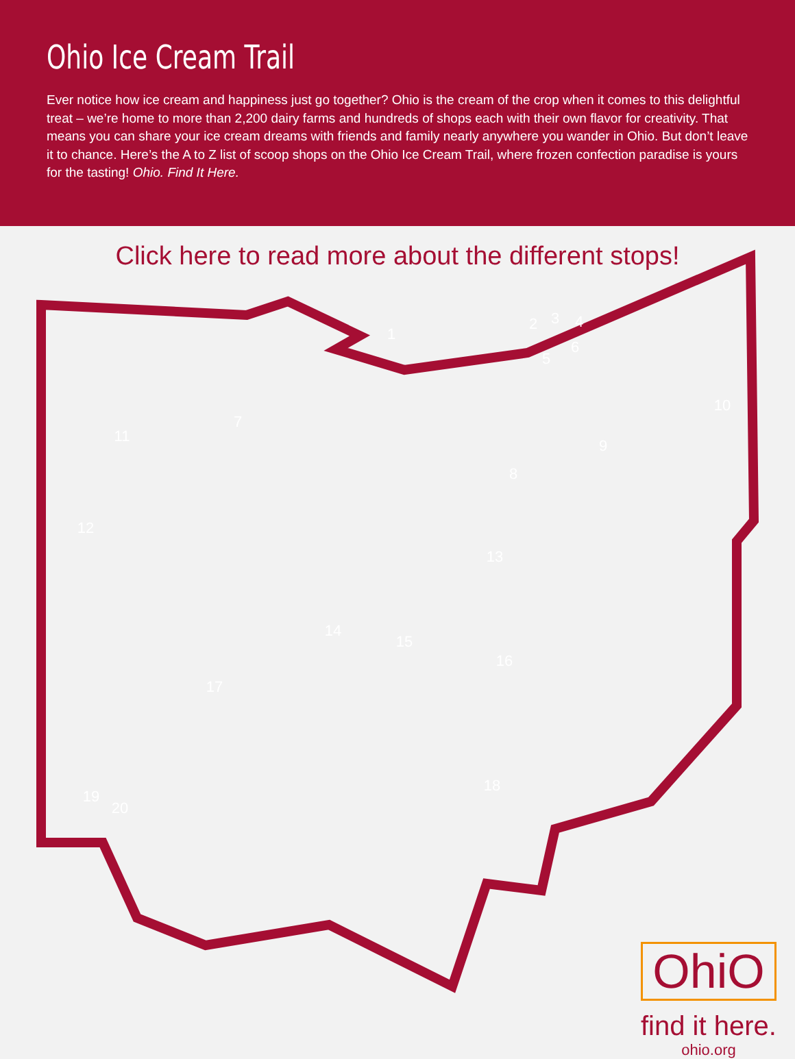Ohio Ice Cream Trail
Ever notice how ice cream and happiness just go together? Ohio is the cream of the crop when it comes to this delightful treat – we’re home to more than 2,200 dairy farms and hundreds of shops each with their own flavor for creativity. That means you can share your ice cream dreams with friends and family nearly anywhere you wander in Ohio. But don’t leave it to chance. Here’s the A to Z list of scoop shops on the Ohio Ice Cream Trail, where frozen confection paradise is yours for the tasting! Ohio. Find It Here.
Click here to read more about the different stops!
1
2 3 4
5
6
7
8
9
10
11
12
13
14
15
16
17
18
19
20
OhiO
find it here.
ohio.org